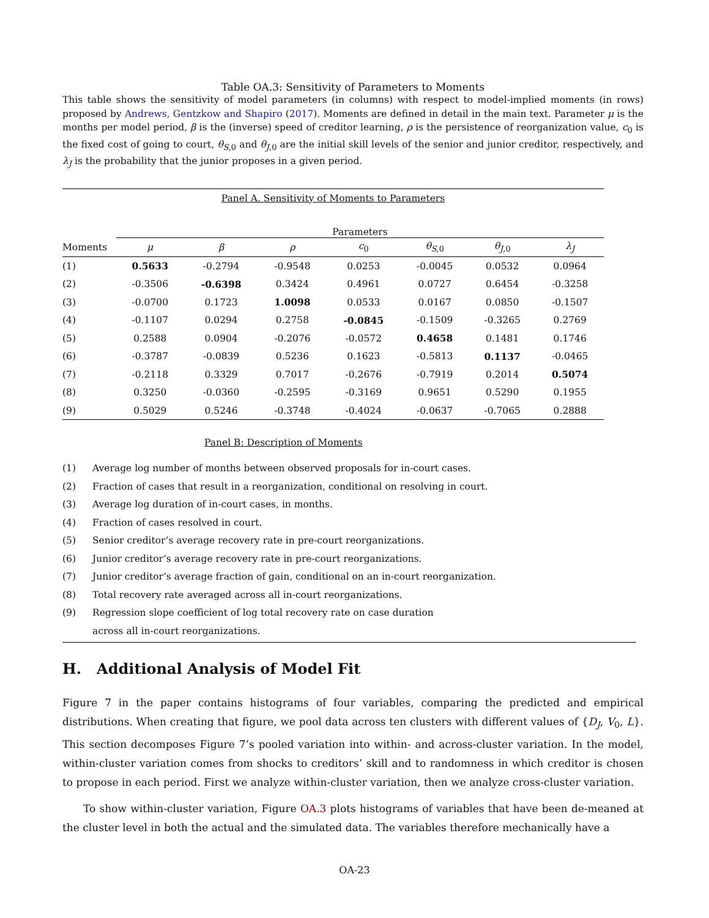Table OA.3: Sensitivity of Parameters to Moments
This table shows the sensitivity of model parameters (in columns) with respect to model-implied moments (in rows) proposed by Andrews, Gentzkow and Shapiro (2017). Moments are defined in detail in the main text. Parameter μ is the months per model period, β is the (inverse) speed of creditor learning, ρ is the persistence of reorganization value, c<sub>0</sub> is the fixed cost of going to court, θ<sub>S,0</sub> and θ<sub>J,0</sub> are the initial skill levels of the senior and junior creditor, respectively, and λ<sub>J</sub> is the probability that the junior proposes in a given period.
| Panel A. Sensitivity of Moments to Parameters | | | | | | | |
| | Parameters | | | | | | |
| Moments | μ | β | ρ | c<sub>0</sub> | θ<sub>S,0</sub> | θ<sub>J,0</sub> | λ<sub>J</sub> |
| (1) | 0.5633 | -0.2794 | -0.9548 | 0.0253 | -0.0045 | 0.0532 | 0.0964 |
| (2) | -0.3506 | -0.6398 | 0.3424 | 0.4961 | 0.0727 | 0.6454 | -0.3258 |
| (3) | -0.0700 | 0.1723 | 1.0098 | 0.0533 | 0.0167 | 0.0850 | -0.1507 |
| (4) | -0.1107 | 0.0294 | 0.2758 | -0.0845 | -0.1509 | -0.3265 | 0.2769 |
| (5) | 0.2588 | 0.0904 | -0.2076 | -0.0572 | 0.4658 | 0.1481 | 0.1746 |
| (6) | -0.3787 | -0.0839 | 0.5236 | 0.1623 | -0.5813 | 0.1137 | -0.0465 |
| (7) | -0.2118 | 0.3329 | 0.7017 | -0.2676 | -0.7919 | 0.2014 | 0.5074 |
| (8) | 0.3250 | -0.0360 | -0.2595 | -0.3169 | 0.9651 | 0.5290 | 0.1955 |
| (9) | 0.5029 | 0.5246 | -0.3748 | -0.4024 | -0.0637 | -0.7065 | 0.2888 |
Panel B: Description of Moments
(1) Average log number of months between observed proposals for in-court cases.
(2) Fraction of cases that result in a reorganization, conditional on resolving in court.
(3) Average log duration of in-court cases, in months.
(4) Fraction of cases resolved in court.
(5) Senior creditor’s average recovery rate in pre-court reorganizations.
(6) Junior creditor’s average recovery rate in pre-court reorganizations.
(7) Junior creditor’s average fraction of gain, conditional on an in-court reorganization.
(8) Total recovery rate averaged across all in-court reorganizations.
(9) Regression slope coefficient of log total recovery rate on case duration
across all in-court reorganizations.
H. Additional Analysis of Model Fit
Figure 7 in the paper contains histograms of four variables, comparing the predicted and empirical distributions. When creating that figure, we pool data across ten clusters with different values of {D<sub>J</sub>, V<sub>0</sub>, L}. This section decomposes Figure 7’s pooled variation into within- and across-cluster variation. In the model, within-cluster variation comes from shocks to creditors’ skill and to randomness in which creditor is chosen to propose in each period. First we analyze within-cluster variation, then we analyze cross-cluster variation.
To show within-cluster variation, Figure OA.3 plots histograms of variables that have been de-meaned at the cluster level in both the actual and the simulated data. The variables therefore mechanically have a
OA-23